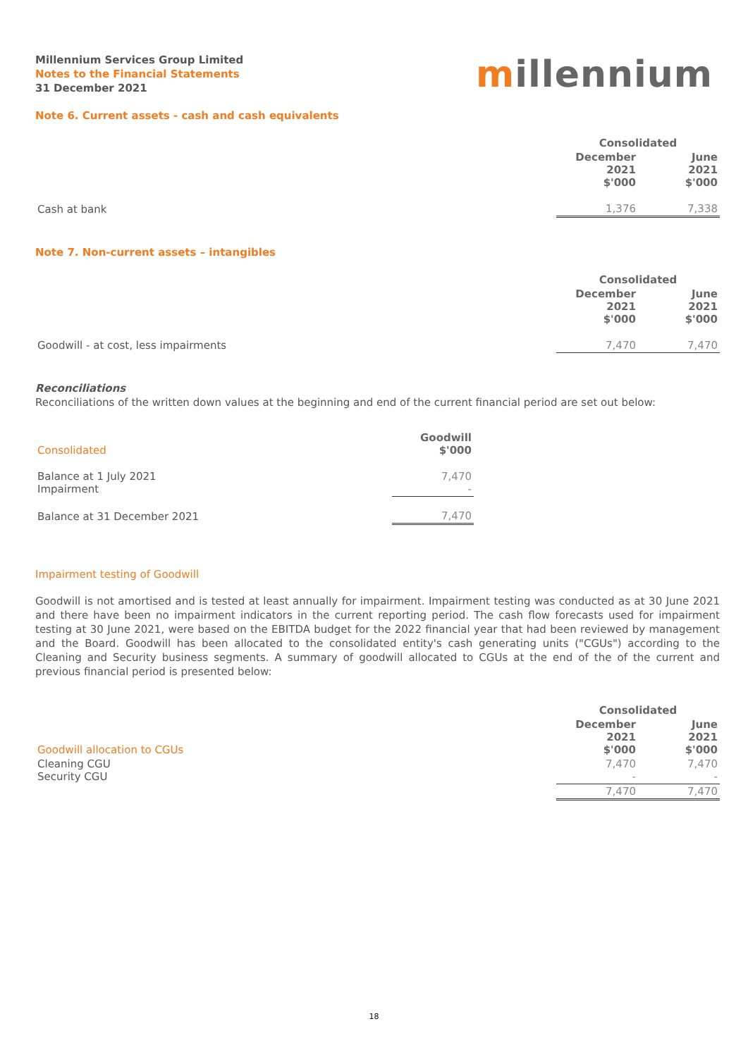Millennium Services Group Limited
Notes to the Financial Statements
31 December 2021
millennium
Note 6. Current assets - cash and cash equivalents
| | Consolidated | |
| | December 2021 $'000 | June 2021 $'000 |
| Cash at bank | 1,376 | 7,338 |
Note 7. Non-current assets – intangibles
| | Consolidated | |
| | December 2021 $'000 | June 2021 $'000 |
| Goodwill - at cost, less impairments | 7,470 | 7,470 |
Reconciliations
Reconciliations of the written down values at the beginning and end of the current financial period are set out below:
| Consolidated | Goodwill $'000 |
| Balance at 1 July 2021 Impairment | 7,470 - |
| Balance at 31 December 2021 | 7,470 |
Impairment testing of Goodwill
Goodwill is not amortised and is tested at least annually for impairment. Impairment testing was conducted as at 30 June 2021 and there have been no impairment indicators in the current reporting period. The cash flow forecasts used for impairment testing at 30 June 2021, were based on the EBITDA budget for the 2022 financial year that had been reviewed by management and the Board. Goodwill has been allocated to the consolidated entity's cash generating units ("CGUs") according to the Cleaning and Security business segments. A summary of goodwill allocated to CGUs at the end of the of the current and previous financial period is presented below:
| | Consolidated | |
| Goodwill allocation to CGUs | December 2021 $'000 | June 2021 $'000 |
| Cleaning CGU Security CGU | 7,470 - | 7,470 - |
| | 7,470 | 7,470 |
18